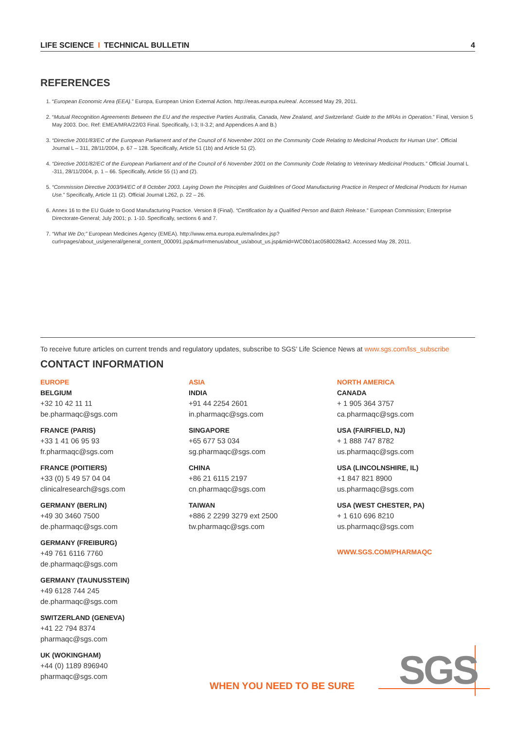LIFE SCIENCE I TECHNICAL BULLETIN 4
REFERENCES
1. “European Economic Area (EEA).” Europa, European Union External Action. http://eeas.europa.eu/eea/. Accessed May 29, 2011.
2. “Mutual Recognition Agreements Between the EU and the respective Parties Australia, Canada, New Zealand, and Switzerland: Guide to the MRAs in Operation.” Final, Version 5 May 2003. Doc. Ref: EMEA/MRA/22/03 Final. Specifically, I-3; II-3.2; and Appendices A and B.)
3. “Directive 2001/83/EC of the European Parliament and of the Council of 6 November 2001 on the Community Code Relating to Medicinal Products for Human Use”. Official Journal L – 311, 28/11/2004, p. 67 – 128. Specifically, Article 51 (1b) and Article 51 (2).
4. “Directive 2001/82/EC of the European Parliament and of the Council of 6 November 2001 on the Community Code Relating to Veterinary Medicinal Products.” Official Journal L -311, 28/11/2004, p. 1 – 66. Specifically, Article 55 (1) and (2).
5. “Commission Directive 2003/94/EC of 8 October 2003. Laying Down the Principles and Guidelines of Good Manufacturing Practice in Respect of Medicinal Products for Human Use.” Specifically, Article 11 (2). Official Journal L262, p. 22 – 26.
6. Annex 16 to the EU Guide to Good Manufacturing Practice. Version 8 (Final). “Certification by a Qualified Person and Batch Release.” European Commission; Enterprise Directorate-General; July 2001; p. 1-10. Specifically, sections 6 and 7.
7. “What We Do;” European Medicines Agency (EMEA). http://www.ema.europa.eu/ema/index.jsp?curl=pages/about_us/general/general_content_000091.jsp&murl=menus/about_us/about_us.jsp&mid=WC0b01ac0580028a42. Accessed May 28, 2011.
To receive future articles on current trends and regulatory updates, subscribe to SGS’ Life Science News at www.sgs.com/lss_subscribe
CONTACT INFORMATION
EUROPE
BELGIUM
+32 10 42 11 11
be.pharmaqc@sgs.com
FRANCE (PARIS)
+33 1 41 06 95 93
fr.pharmaqc@sgs.com
FRANCE (POITIERS)
+33 (0) 5 49 57 04 04
clinicalresearch@sgs.com
GERMANY (BERLIN)
+49 30 3460 7500
de.pharmaqc@sgs.com
GERMANY (FREIBURG)
+49 761 6116 7760
de.pharmaqc@sgs.com
GERMANY (TAUNUSSTEIN)
+49 6128 744 245
de.pharmaqc@sgs.com
SWITZERLAND (GENEVA)
+41 22 794 8374
pharmaqc@sgs.com
UK (WOKINGHAM)
+44 (0) 1189 896940
pharmaqc@sgs.com
ASIA
INDIA
+91 44 2254 2601
in.pharmaqc@sgs.com
SINGAPORE
+65 677 53 034
sg.pharmaqc@sgs.com
CHINA
+86 21 6115 2197
cn.pharmaqc@sgs.com
TAIWAN
+886 2 2299 3279 ext 2500
tw.pharmaqc@sgs.com
NORTH AMERICA
CANADA
+ 1 905 364 3757
ca.pharmaqc@sgs.com
USA (FAIRFIELD, NJ)
+ 1 888 747 8782
us.pharmaqc@sgs.com
USA (LINCOLNSHIRE, IL)
+1 847 821 8900
us.pharmaqc@sgs.com
USA (WEST CHESTER, PA)
+ 1 610 696 8210
us.pharmaqc@sgs.com
WWW.SGS.COM/PHARMAQC
WHEN YOU NEED TO BE SURE SGS